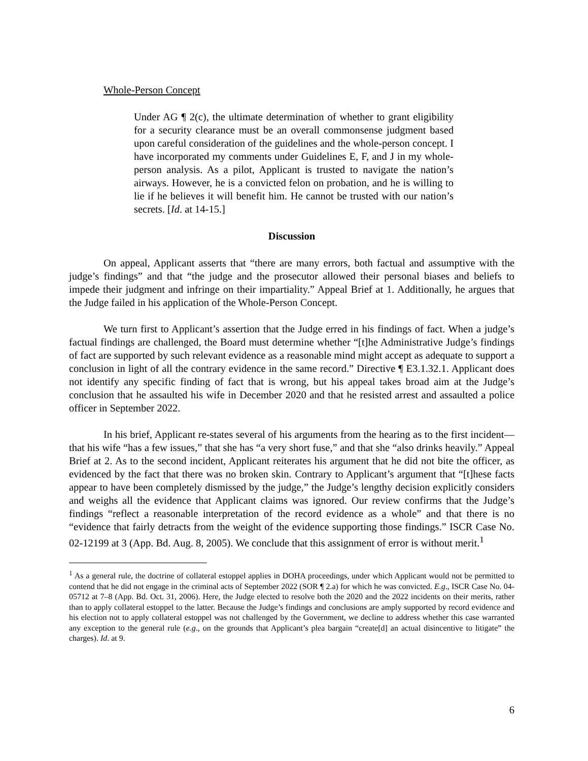Whole-Person Concept
Under AG ¶ 2(c), the ultimate determination of whether to grant eligibility for a security clearance must be an overall commonsense judgment based upon careful consideration of the guidelines and the whole-person concept. I have incorporated my comments under Guidelines E, F, and J in my whole-person analysis. As a pilot, Applicant is trusted to navigate the nation’s airways. However, he is a convicted felon on probation, and he is willing to lie if he believes it will benefit him. He cannot be trusted with our nation’s secrets. [Id. at 14-15.]
Discussion
On appeal, Applicant asserts that “there are many errors, both factual and assumptive with the judge’s findings” and that “the judge and the prosecutor allowed their personal biases and beliefs to impede their judgment and infringe on their impartiality.” Appeal Brief at 1. Additionally, he argues that the Judge failed in his application of the Whole-Person Concept.
We turn first to Applicant’s assertion that the Judge erred in his findings of fact. When a judge’s factual findings are challenged, the Board must determine whether “[t]he Administrative Judge’s findings of fact are supported by such relevant evidence as a reasonable mind might accept as adequate to support a conclusion in light of all the contrary evidence in the same record.” Directive ¶ E3.1.32.1. Applicant does not identify any specific finding of fact that is wrong, but his appeal takes broad aim at the Judge’s conclusion that he assaulted his wife in December 2020 and that he resisted arrest and assaulted a police officer in September 2022.
In his brief, Applicant re-states several of his arguments from the hearing as to the first incident—that his wife “has a few issues,” that she has “a very short fuse,” and that she “also drinks heavily.” Appeal Brief at 2. As to the second incident, Applicant reiterates his argument that he did not bite the officer, as evidenced by the fact that there was no broken skin. Contrary to Applicant’s argument that “[t]hese facts appear to have been completely dismissed by the judge,” the Judge’s lengthy decision explicitly considers and weighs all the evidence that Applicant claims was ignored. Our review confirms that the Judge’s findings “reflect a reasonable interpretation of the record evidence as a whole” and that there is no “evidence that fairly detracts from the weight of the evidence supporting those findings.” ISCR Case No. 02-12199 at 3 (App. Bd. Aug. 8, 2005). We conclude that this assignment of error is without merit.<sup>1</sup>
<sup>1</sup> As a general rule, the doctrine of collateral estoppel applies in DOHA proceedings, under which Applicant would not be permitted to contend that he did not engage in the criminal acts of September 2022 (SOR ¶ 2.a) for which he was convicted. E.g., ISCR Case No. 04-05712 at 7–8 (App. Bd. Oct. 31, 2006). Here, the Judge elected to resolve both the 2020 and the 2022 incidents on their merits, rather than to apply collateral estoppel to the latter. Because the Judge’s findings and conclusions are amply supported by record evidence and his election not to apply collateral estoppel was not challenged by the Government, we decline to address whether this case warranted any exception to the general rule (e.g., on the grounds that Applicant’s plea bargain “create[d] an actual disincentive to litigate” the charges). Id. at 9.
6